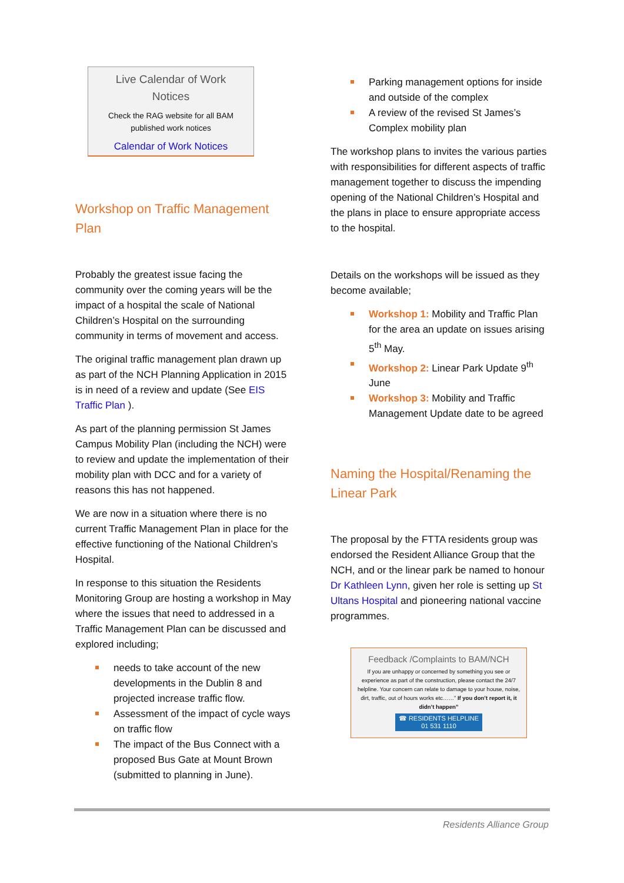Live Calendar of Work
Notices
Check the RAG website for all BAM
published work notices
Calendar of Work Notices
Workshop on Traffic Management Plan
Probably the greatest issue facing the community over the coming years will be the impact of a hospital the scale of National Children’s Hospital on the surrounding community in terms of movement and access.
The original traffic management plan drawn up as part of the NCH Planning Application in 2015 is in need of a review and update (See EIS Traffic Plan ).
As part of the planning permission St James Campus Mobility Plan (including the NCH) were to review and update the implementation of their mobility plan with DCC and for a variety of reasons this has not happened.
We are now in a situation where there is no current Traffic Management Plan in place for the effective functioning of the National Children’s Hospital.
In response to this situation the Residents Monitoring Group are hosting a workshop in May where the issues that need to addressed in a Traffic Management Plan can be discussed and explored including;
needs to take account of the new developments in the Dublin 8 and projected increase traffic flow.
Assessment of the impact of cycle ways on traffic flow
The impact of the Bus Connect with a proposed Bus Gate at Mount Brown (submitted to planning in June).
Parking management options for inside and outside of the complex
A review of the revised St James’s Complex mobility plan
The workshop plans to invites the various parties with responsibilities for different aspects of traffic management together to discuss the impending opening of the National Children’s Hospital and the plans in place to ensure appropriate access to the hospital.
Details on the workshops will be issued as they become available;
Workshop 1: Mobility and Traffic Plan for the area an update on issues arising 5<sup>th</sup> May.
Workshop 2: Linear Park Update 9<sup>th</sup> June
Workshop 3: Mobility and Traffic Management Update date to be agreed
Naming the Hospital/Renaming the Linear Park
The proposal by the FTTA residents group was endorsed the Resident Alliance Group that the NCH, and or the linear park be named to honour Dr Kathleen Lynn, given her role is setting up St Ultans Hospital and pioneering national vaccine programmes.
Feedback /Complaints to BAM/NCH
If you are unhappy or concerned by something you see or experience as part of the construction, please contact the 24/7 helpline. Your concern can relate to damage to your house, noise, dirt, traffic, out of hours works etc……” If you don’t report it, it didn’t happen”
☎ RESIDENTS HELPLINE
01 531 1110
Residents Alliance Group